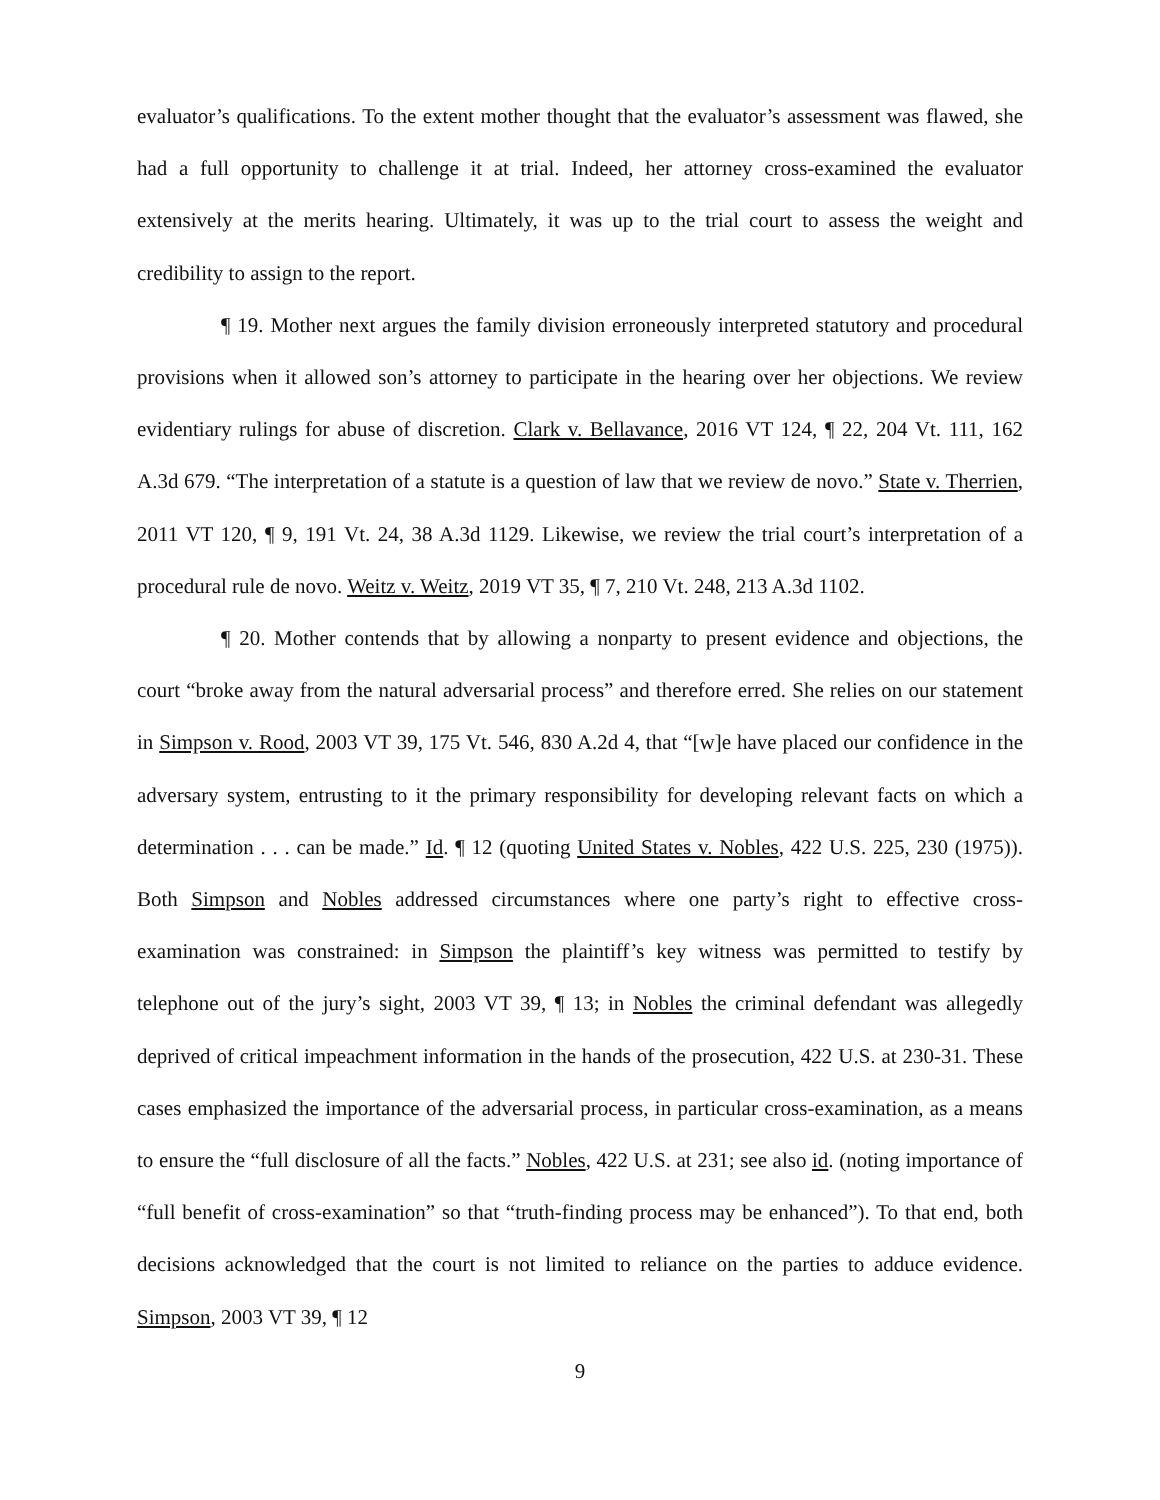evaluator’s qualifications. To the extent mother thought that the evaluator’s assessment was flawed, she had a full opportunity to challenge it at trial. Indeed, her attorney cross-examined the evaluator extensively at the merits hearing. Ultimately, it was up to the trial court to assess the weight and credibility to assign to the report.
¶ 19. Mother next argues the family division erroneously interpreted statutory and procedural provisions when it allowed son’s attorney to participate in the hearing over her objections. We review evidentiary rulings for abuse of discretion. Clark v. Bellavance, 2016 VT 124, ¶ 22, 204 Vt. 111, 162 A.3d 679. “The interpretation of a statute is a question of law that we review de novo.” State v. Therrien, 2011 VT 120, ¶ 9, 191 Vt. 24, 38 A.3d 1129. Likewise, we review the trial court’s interpretation of a procedural rule de novo. Weitz v. Weitz, 2019 VT 35, ¶ 7, 210 Vt. 248, 213 A.3d 1102.
¶ 20. Mother contends that by allowing a nonparty to present evidence and objections, the court “broke away from the natural adversarial process” and therefore erred. She relies on our statement in Simpson v. Rood, 2003 VT 39, 175 Vt. 546, 830 A.2d 4, that “[w]e have placed our confidence in the adversary system, entrusting to it the primary responsibility for developing relevant facts on which a determination . . . can be made.” Id. ¶ 12 (quoting United States v. Nobles, 422 U.S. 225, 230 (1975)). Both Simpson and Nobles addressed circumstances where one party’s right to effective cross-examination was constrained: in Simpson the plaintiff’s key witness was permitted to testify by telephone out of the jury’s sight, 2003 VT 39, ¶ 13; in Nobles the criminal defendant was allegedly deprived of critical impeachment information in the hands of the prosecution, 422 U.S. at 230-31. These cases emphasized the importance of the adversarial process, in particular cross-examination, as a means to ensure the “full disclosure of all the facts.” Nobles, 422 U.S. at 231; see also id. (noting importance of “full benefit of cross-examination” so that “truth-finding process may be enhanced”). To that end, both decisions acknowledged that the court is not limited to reliance on the parties to adduce evidence. Simpson, 2003 VT 39, ¶ 12
9